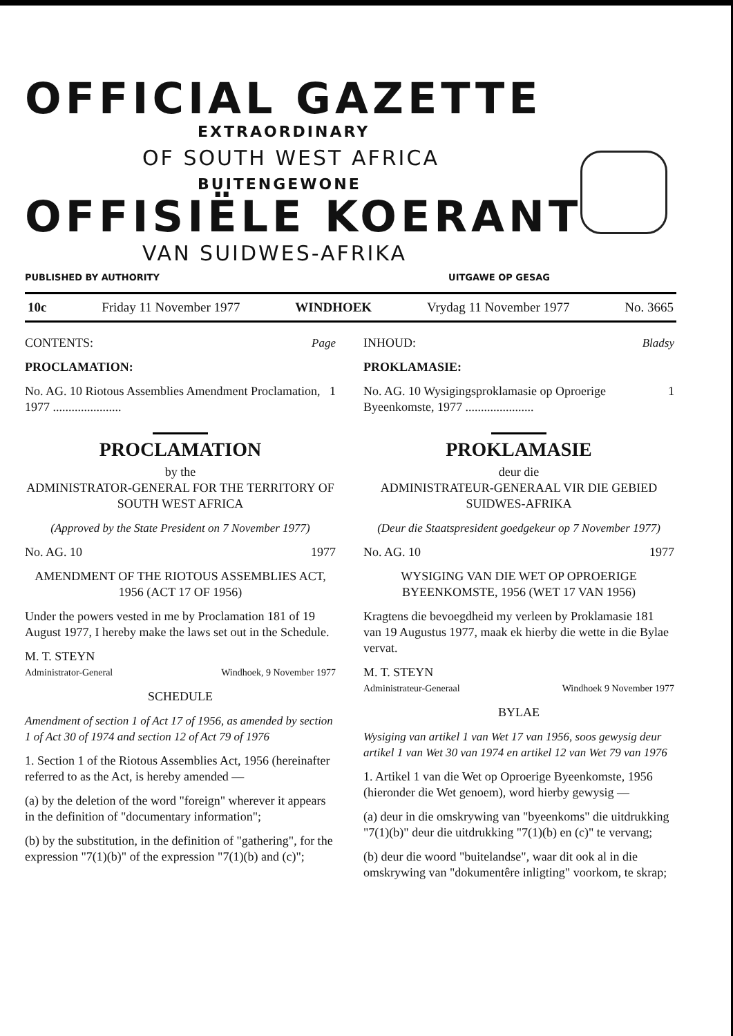OFFICIAL GAZETTE
EXTRAORDINARY
OF SOUTH WEST AFRICA
BUITENGEWONE
OFFISIËLE KOERANT
VAN SUIDWES-AFRIKA
PUBLISHED BY AUTHORITY UITGAWE OP GESAG
10c Friday 11 November 1977 WINDHOEK Vrydag 11 November 1977 No. 3665
CONTENTS: Page
PROCLAMATION:
No. AG. 10 Riotous Assemblies Amendment Proclamation, 1977 ...................... 1
PROCLAMATION
by the
ADMINISTRATOR-GENERAL FOR THE TERRITORY OF SOUTH WEST AFRICA
(Approved by the State President on 7 November 1977)
No. AG. 10 1977
AMENDMENT OF THE RIOTOUS ASSEMBLIES ACT, 1956 (ACT 17 OF 1956)
Under the powers vested in me by Proclamation 181 of 19 August 1977, I hereby make the laws set out in the Schedule.
M. T. STEYN
Administrator-General Windhoek, 9 November 1977
SCHEDULE
Amendment of section 1 of Act 17 of 1956, as amended by section 1 of Act 30 of 1974 and section 12 of Act 79 of 1976
1. Section 1 of the Riotous Assemblies Act, 1956 (hereinafter referred to as the Act, is hereby amended —
(a) by the deletion of the word "foreign" wherever it appears in the definition of "documentary information";
(b) by the substitution, in the definition of "gathering", for the expression "7(1)(b)" of the expression "7(1)(b) and (c)";
INHOUD: Bladsy
PROKLAMASIE:
No. AG. 10 Wysigingsproklamasie op Oproerige Byeenkomste, 1977 ...................... 1
PROKLAMASIE
deur die
ADMINISTRATEUR-GENERAAL VIR DIE GEBIED SUIDWES-AFRIKA
(Deur die Staatspresident goedgekeur op 7 November 1977)
No. AG. 10 1977
WYSIGING VAN DIE WET OP OPROERIGE BYEENKOMSTE, 1956 (WET 17 VAN 1956)
Kragtens die bevoegdheid my verleen by Proklamasie 181 van 19 Augustus 1977, maak ek hierby die wette in die Bylae vervat.
M. T. STEYN
Administrateur-Generaal Windhoek 9 November 1977
BYLAE
Wysiging van artikel 1 van Wet 17 van 1956, soos gewysig deur artikel 1 van Wet 30 van 1974 en artikel 12 van Wet 79 van 1976
1. Artikel 1 van die Wet op Oproerige Byeenkomste, 1956 (hieronder die Wet genoem), word hierby gewysig —
(a) deur in die omskrywing van "byeenkoms" die uitdrukking "7(1)(b)" deur die uitdrukking "7(1)(b) en (c)" te vervang;
(b) deur die woord "buitelandse", waar dit ook al in die omskrywing van "dokumentêre inligting" voorkom, te skrap;